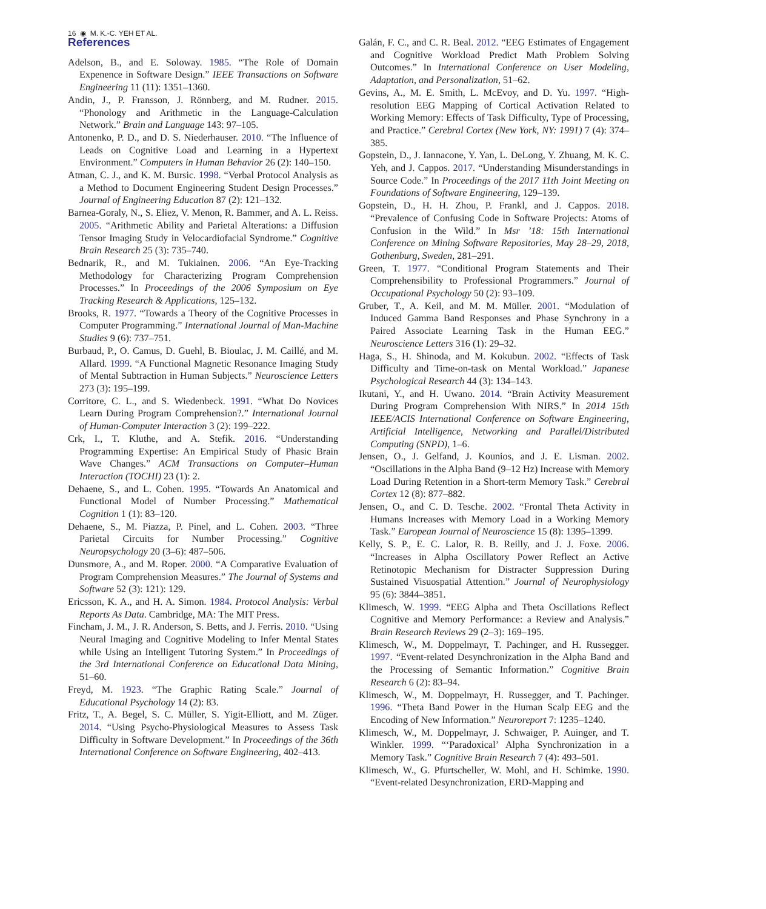16 ◉ M. K.-C. YEH ET AL.
References
Adelson, B., and E. Soloway. 1985. “The Role of Domain Expenence in Software Design.” IEEE Transactions on Software Engineering 11 (11): 1351–1360.
Andin, J., P. Fransson, J. Rönnberg, and M. Rudner. 2015. “Phonology and Arithmetic in the Language-Calculation Network.” Brain and Language 143: 97–105.
Antonenko, P. D., and D. S. Niederhauser. 2010. “The Influence of Leads on Cognitive Load and Learning in a Hypertext Environment.” Computers in Human Behavior 26 (2): 140–150.
Atman, C. J., and K. M. Bursic. 1998. “Verbal Protocol Analysis as a Method to Document Engineering Student Design Processes.” Journal of Engineering Education 87 (2): 121–132.
Barnea-Goraly, N., S. Eliez, V. Menon, R. Bammer, and A. L. Reiss. 2005. “Arithmetic Ability and Parietal Alterations: a Diffusion Tensor Imaging Study in Velocardiofacial Syndrome.” Cognitive Brain Research 25 (3): 735–740.
Bednarik, R., and M. Tukiainen. 2006. “An Eye-Tracking Methodology for Characterizing Program Comprehension Processes.” In Proceedings of the 2006 Symposium on Eye Tracking Research & Applications, 125–132.
Brooks, R. 1977. “Towards a Theory of the Cognitive Processes in Computer Programming.” International Journal of Man-Machine Studies 9 (6): 737–751.
Burbaud, P., O. Camus, D. Guehl, B. Bioulac, J. M. Caillé, and M. Allard. 1999. “A Functional Magnetic Resonance Imaging Study of Mental Subtraction in Human Subjects.” Neuroscience Letters 273 (3): 195–199.
Corritore, C. L., and S. Wiedenbeck. 1991. “What Do Novices Learn During Program Comprehension?.” International Journal of Human-Computer Interaction 3 (2): 199–222.
Crk, I., T. Kluthe, and A. Stefik. 2016. “Understanding Programming Expertise: An Empirical Study of Phasic Brain Wave Changes.” ACM Transactions on Computer–Human Interaction (TOCHI) 23 (1): 2.
Dehaene, S., and L. Cohen. 1995. “Towards An Anatomical and Functional Model of Number Processing.” Mathematical Cognition 1 (1): 83–120.
Dehaene, S., M. Piazza, P. Pinel, and L. Cohen. 2003. “Three Parietal Circuits for Number Processing.” Cognitive Neuropsychology 20 (3–6): 487–506.
Dunsmore, A., and M. Roper. 2000. “A Comparative Evaluation of Program Comprehension Measures.” The Journal of Systems and Software 52 (3): 121): 129.
Ericsson, K. A., and H. A. Simon. 1984. Protocol Analysis: Verbal Reports As Data. Cambridge, MA: The MIT Press.
Fincham, J. M., J. R. Anderson, S. Betts, and J. Ferris. 2010. “Using Neural Imaging and Cognitive Modeling to Infer Mental States while Using an Intelligent Tutoring System.” In Proceedings of the 3rd International Conference on Educational Data Mining, 51–60.
Freyd, M. 1923. “The Graphic Rating Scale.” Journal of Educational Psychology 14 (2): 83.
Fritz, T., A. Begel, S. C. Müller, S. Yigit-Elliott, and M. Züger. 2014. “Using Psycho-Physiological Measures to Assess Task Difficulty in Software Development.” In Proceedings of the 36th International Conference on Software Engineering, 402–413.
Galán, F. C., and C. R. Beal. 2012. “EEG Estimates of Engagement and Cognitive Workload Predict Math Problem Solving Outcomes.” In International Conference on User Modeling, Adaptation, and Personalization, 51–62.
Gevins, A., M. E. Smith, L. McEvoy, and D. Yu. 1997. “High-resolution EEG Mapping of Cortical Activation Related to Working Memory: Effects of Task Difficulty, Type of Processing, and Practice.” Cerebral Cortex (New York, NY: 1991) 7 (4): 374–385.
Gopstein, D., J. Iannacone, Y. Yan, L. DeLong, Y. Zhuang, M. K. C. Yeh, and J. Cappos. 2017. “Understanding Misunderstandings in Source Code.” In Proceedings of the 2017 11th Joint Meeting on Foundations of Software Engineering, 129–139.
Gopstein, D., H. H. Zhou, P. Frankl, and J. Cappos. 2018. “Prevalence of Confusing Code in Software Projects: Atoms of Confusion in the Wild.” In Msr ’18: 15th International Conference on Mining Software Repositories, May 28–29, 2018, Gothenburg, Sweden, 281–291.
Green, T. 1977. “Conditional Program Statements and Their Comprehensibility to Professional Programmers.” Journal of Occupational Psychology 50 (2): 93–109.
Gruber, T., A. Keil, and M. M. Müller. 2001. “Modulation of Induced Gamma Band Responses and Phase Synchrony in a Paired Associate Learning Task in the Human EEG.” Neuroscience Letters 316 (1): 29–32.
Haga, S., H. Shinoda, and M. Kokubun. 2002. “Effects of Task Difficulty and Time-on-task on Mental Workload.” Japanese Psychological Research 44 (3): 134–143.
Ikutani, Y., and H. Uwano. 2014. “Brain Activity Measurement During Program Comprehension With NIRS.” In 2014 15th IEEE/ACIS International Conference on Software Engineering, Artificial Intelligence, Networking and Parallel/Distributed Computing (SNPD), 1–6.
Jensen, O., J. Gelfand, J. Kounios, and J. E. Lisman. 2002. “Oscillations in the Alpha Band (9–12 Hz) Increase with Memory Load During Retention in a Short-term Memory Task.” Cerebral Cortex 12 (8): 877–882.
Jensen, O., and C. D. Tesche. 2002. “Frontal Theta Activity in Humans Increases with Memory Load in a Working Memory Task.” European Journal of Neuroscience 15 (8): 1395–1399.
Kelly, S. P., E. C. Lalor, R. B. Reilly, and J. J. Foxe. 2006. “Increases in Alpha Oscillatory Power Reflect an Active Retinotopic Mechanism for Distracter Suppression During Sustained Visuospatial Attention.” Journal of Neurophysiology 95 (6): 3844–3851.
Klimesch, W. 1999. “EEG Alpha and Theta Oscillations Reflect Cognitive and Memory Performance: a Review and Analysis.” Brain Research Reviews 29 (2–3): 169–195.
Klimesch, W., M. Doppelmayr, T. Pachinger, and H. Russegger. 1997. “Event-related Desynchronization in the Alpha Band and the Processing of Semantic Information.” Cognitive Brain Research 6 (2): 83–94.
Klimesch, W., M. Doppelmayr, H. Russegger, and T. Pachinger. 1996. “Theta Band Power in the Human Scalp EEG and the Encoding of New Information.” Neuroreport 7: 1235–1240.
Klimesch, W., M. Doppelmayr, J. Schwaiger, P. Auinger, and T. Winkler. 1999. “‘Paradoxical’ Alpha Synchronization in a Memory Task.” Cognitive Brain Research 7 (4): 493–501.
Klimesch, W., G. Pfurtscheller, W. Mohl, and H. Schimke. 1990. “Event-related Desynchronization, ERD-Mapping and